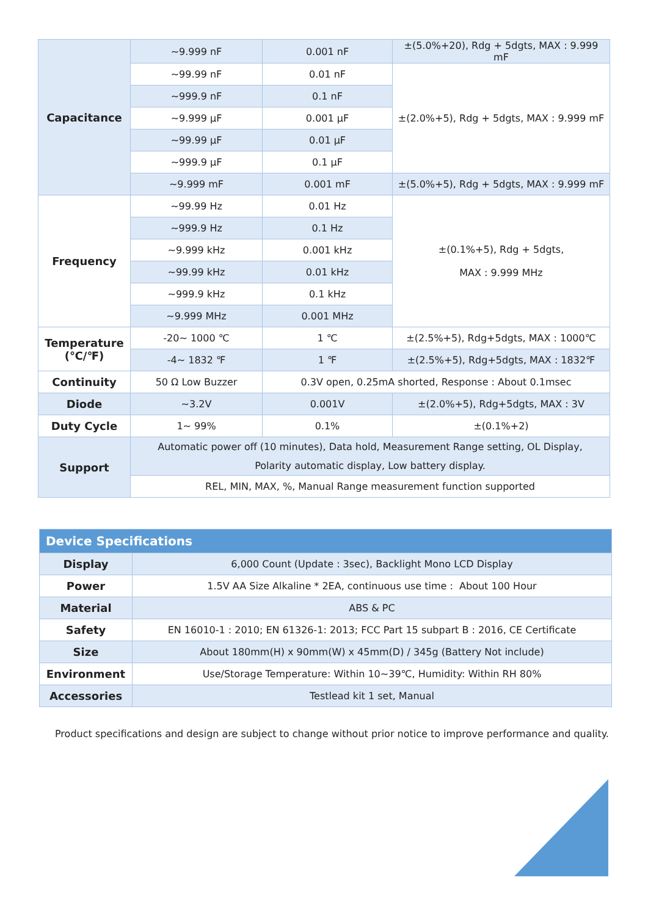| Capacitance | ~9.999 nF | 0.001 nF | ±(5.0%+20), Rdg + 5dgts, MAX : 9.999 mF |
| | ~99.99 nF | 0.01 nF | ±(2.0%+5), Rdg + 5dgts, MAX : 9.999 mF |
| | ~999.9 nF | 0.1 nF | |
| | ~9.999 μF | 0.001 μF | |
| | ~99.99 μF | 0.01 μF | |
| | ~999.9 μF | 0.1 μF | |
| | ~9.999 mF | 0.001 mF | ±(5.0%+5), Rdg + 5dgts, MAX : 9.999 mF |
| Frequency | ~99.99 Hz | 0.01 Hz | ±(0.1%+5), Rdg + 5dgts, MAX : 9.999 MHz |
| | ~999.9 Hz | 0.1 Hz | |
| | ~9.999 kHz | 0.001 kHz | |
| | ~99.99 kHz | 0.01 kHz | |
| | ~999.9 kHz | 0.1 kHz | |
| | ~9.999 MHz | 0.001 MHz | |
| Temperature (℃/℉) | -20~ 1000 ℃ | 1 ℃ | ±(2.5%+5), Rdg+5dgts, MAX : 1000℃ |
| | -4~ 1832 ℉ | 1 ℉ | ±(2.5%+5), Rdg+5dgts, MAX : 1832℉ |
| Continuity | 50 Ω Low Buzzer | 0.3V open, 0.25mA shorted, Response : About 0.1msec | |
| Diode | ~3.2V | 0.001V | ±(2.0%+5), Rdg+5dgts, MAX : 3V |
| Duty Cycle | 1~ 99% | 0.1% | ±(0.1%+2) |
| Support | Automatic power off (10 minutes), Data hold, Measurement Range setting, OL Display, Polarity automatic display, Low battery display. | | |
| | REL, MIN, MAX, %, Manual Range measurement function supported | | |
| Device Specifications | |
| --- | --- |
| Display | 6,000 Count (Update : 3sec), Backlight Mono LCD Display |
| Power | 1.5V AA Size Alkaline * 2EA, continuous use time : About 100 Hour |
| Material | ABS & PC |
| Safety | EN 16010-1 : 2010; EN 61326-1: 2013; FCC Part 15 subpart B : 2016, CE Certificate |
| Size | About 180mm(H) x 90mm(W) x 45mm(D) / 345g (Battery Not include) |
| Environment | Use/Storage Temperature: Within 10~39℃, Humidity: Within RH 80% |
| Accessories | Testlead kit 1 set, Manual |
Product specifications and design are subject to change without prior notice to improve performance and quality.